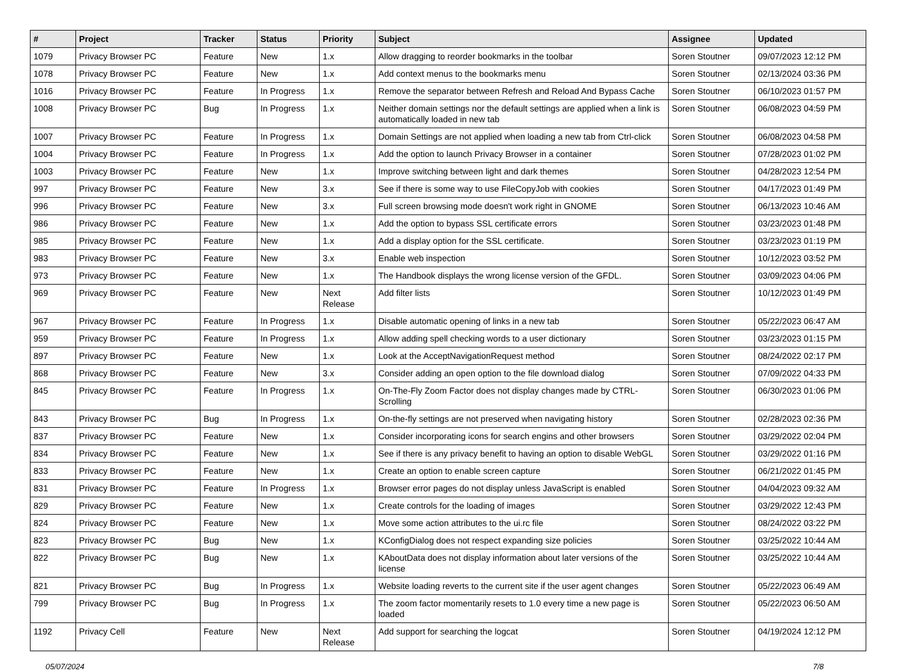| # | Project | Tracker | Status | Priority | Subject | Assignee | Updated |
| --- | --- | --- | --- | --- | --- | --- | --- |
| 1079 | Privacy Browser PC | Feature | New | 1.x | Allow dragging to reorder bookmarks in the toolbar | Soren Stoutner | 09/07/2023 12:12 PM |
| 1078 | Privacy Browser PC | Feature | New | 1.x | Add context menus to the bookmarks menu | Soren Stoutner | 02/13/2024 03:36 PM |
| 1016 | Privacy Browser PC | Feature | In Progress | 1.x | Remove the separator between Refresh and Reload And Bypass Cache | Soren Stoutner | 06/10/2023 01:57 PM |
| 1008 | Privacy Browser PC | Bug | In Progress | 1.x | Neither domain settings nor the default settings are applied when a link is automatically loaded in new tab | Soren Stoutner | 06/08/2023 04:59 PM |
| 1007 | Privacy Browser PC | Feature | In Progress | 1.x | Domain Settings are not applied when loading a new tab from Ctrl-click | Soren Stoutner | 06/08/2023 04:58 PM |
| 1004 | Privacy Browser PC | Feature | In Progress | 1.x | Add the option to launch Privacy Browser in a container | Soren Stoutner | 07/28/2023 01:02 PM |
| 1003 | Privacy Browser PC | Feature | New | 1.x | Improve switching between light and dark themes | Soren Stoutner | 04/28/2023 12:54 PM |
| 997 | Privacy Browser PC | Feature | New | 3.x | See if there is some way to use FileCopyJob with cookies | Soren Stoutner | 04/17/2023 01:49 PM |
| 996 | Privacy Browser PC | Feature | New | 3.x | Full screen browsing mode doesn't work right in GNOME | Soren Stoutner | 06/13/2023 10:46 AM |
| 986 | Privacy Browser PC | Feature | New | 1.x | Add the option to bypass SSL certificate errors | Soren Stoutner | 03/23/2023 01:48 PM |
| 985 | Privacy Browser PC | Feature | New | 1.x | Add a display option for the SSL certificate. | Soren Stoutner | 03/23/2023 01:19 PM |
| 983 | Privacy Browser PC | Feature | New | 3.x | Enable web inspection | Soren Stoutner | 10/12/2023 03:52 PM |
| 973 | Privacy Browser PC | Feature | New | 1.x | The Handbook displays the wrong license version of the GFDL. | Soren Stoutner | 03/09/2023 04:06 PM |
| 969 | Privacy Browser PC | Feature | New | Next Release | Add filter lists | Soren Stoutner | 10/12/2023 01:49 PM |
| 967 | Privacy Browser PC | Feature | In Progress | 1.x | Disable automatic opening of links in a new tab | Soren Stoutner | 05/22/2023 06:47 AM |
| 959 | Privacy Browser PC | Feature | In Progress | 1.x | Allow adding spell checking words to a user dictionary | Soren Stoutner | 03/23/2023 01:15 PM |
| 897 | Privacy Browser PC | Feature | New | 1.x | Look at the AcceptNavigationRequest method | Soren Stoutner | 08/24/2022 02:17 PM |
| 868 | Privacy Browser PC | Feature | New | 3.x | Consider adding an open option to the file download dialog | Soren Stoutner | 07/09/2022 04:33 PM |
| 845 | Privacy Browser PC | Feature | In Progress | 1.x | On-The-Fly Zoom Factor does not display changes made by CTRL-Scrolling | Soren Stoutner | 06/30/2023 01:06 PM |
| 843 | Privacy Browser PC | Bug | In Progress | 1.x | On-the-fly settings are not preserved when navigating history | Soren Stoutner | 02/28/2023 02:36 PM |
| 837 | Privacy Browser PC | Feature | New | 1.x | Consider incorporating icons for search engins and other browsers | Soren Stoutner | 03/29/2022 02:04 PM |
| 834 | Privacy Browser PC | Feature | New | 1.x | See if there is any privacy benefit to having an option to disable WebGL | Soren Stoutner | 03/29/2022 01:16 PM |
| 833 | Privacy Browser PC | Feature | New | 1.x | Create an option to enable screen capture | Soren Stoutner | 06/21/2022 01:45 PM |
| 831 | Privacy Browser PC | Feature | In Progress | 1.x | Browser error pages do not display unless JavaScript is enabled | Soren Stoutner | 04/04/2023 09:32 AM |
| 829 | Privacy Browser PC | Feature | New | 1.x | Create controls for the loading of images | Soren Stoutner | 03/29/2022 12:43 PM |
| 824 | Privacy Browser PC | Feature | New | 1.x | Move some action attributes to the ui.rc file | Soren Stoutner | 08/24/2022 03:22 PM |
| 823 | Privacy Browser PC | Bug | New | 1.x | KConfigDialog does not respect expanding size policies | Soren Stoutner | 03/25/2022 10:44 AM |
| 822 | Privacy Browser PC | Bug | New | 1.x | KAboutData does not display information about later versions of the license | Soren Stoutner | 03/25/2022 10:44 AM |
| 821 | Privacy Browser PC | Bug | In Progress | 1.x | Website loading reverts to the current site if the user agent changes | Soren Stoutner | 05/22/2023 06:49 AM |
| 799 | Privacy Browser PC | Bug | In Progress | 1.x | The zoom factor momentarily resets to 1.0 every time a new page is loaded | Soren Stoutner | 05/22/2023 06:50 AM |
| 1192 | Privacy Cell | Feature | New | Next Release | Add support for searching the logcat | Soren Stoutner | 04/19/2024 12:12 PM |
05/07/2024 7/8